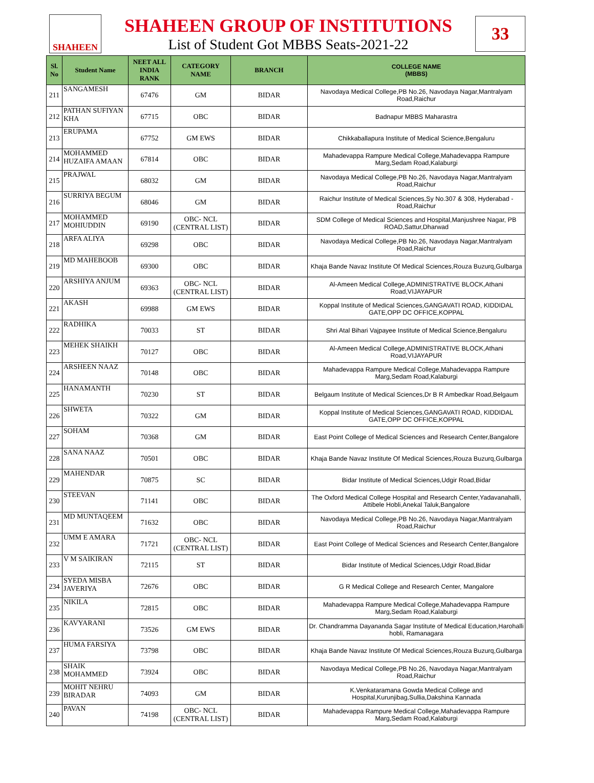SHAHEEN
SHAHEEN GROUP OF INSTITUTIONS
List of Student Got MBBS Seats-2021-22
33
| Sl. No | Student Name | NEET ALL INDIA RANK | CATEGORY NAME | BRANCH | COLLEGE NAME (MBBS) |
| --- | --- | --- | --- | --- | --- |
| 211 | SANGAMESH | 67476 | GM | BIDAR | Navodaya Medical College,PB No.26, Navodaya Nagar,Mantralyam Road,Raichur |
| 212 | PATHAN SUFIYAN KHA | 67715 | OBC | BIDAR | Badnapur MBBS Maharastra |
| 213 | ERUPAMA | 67752 | GM EWS | BIDAR | Chikkaballapura Institute of Medical Science,Bengaluru |
| 214 | MOHAMMED HUZAIFA AMAAN | 67814 | OBC | BIDAR | Mahadevappa Rampure Medical College,Mahadevappa Rampure Marg,Sedam Road,Kalaburgi |
| 215 | PRAJWAL | 68032 | GM | BIDAR | Navodaya Medical College,PB No.26, Navodaya Nagar,Mantralyam Road,Raichur |
| 216 | SURRIYA BEGUM | 68046 | GM | BIDAR | Raichur Institute of Medical Sciences,Sy No.307 & 308, Hyderabad - Road,Raichur |
| 217 | MOHAMMED MOHIUDDIN | 69190 | OBC- NCL (CENTRAL LIST) | BIDAR | SDM College of Medical Sciences and Hospital,Manjushree Nagar, PB ROAD,Sattur,Dharwad |
| 218 | ARFA ALIYA | 69298 | OBC | BIDAR | Navodaya Medical College,PB No.26, Navodaya Nagar,Mantralyam Road,Raichur |
| 219 | MD MAHEBOOB | 69300 | OBC | BIDAR | Khaja Bande Navaz Institute Of Medical Sciences,Rouza Buzurq,Gulbarga |
| 220 | ARSHIYA ANJUM | 69363 | OBC- NCL (CENTRAL LIST) | BIDAR | Al-Ameen Medical College,ADMINISTRATIVE BLOCK,Athani Road,VIJAYAPUR |
| 221 | AKASH | 69988 | GM EWS | BIDAR | Koppal Institute of Medical Sciences,GANGAVATI ROAD, KIDDIDAL GATE,OPP DC OFFICE,KOPPAL |
| 222 | RADHIKA | 70033 | ST | BIDAR | Shri Atal Bihari Vajpayee Institute of Medical Science,Bengaluru |
| 223 | MEHEK SHAIKH | 70127 | OBC | BIDAR | Al-Ameen Medical College,ADMINISTRATIVE BLOCK,Athani Road,VIJAYAPUR |
| 224 | ARSHEEN NAAZ | 70148 | OBC | BIDAR | Mahadevappa Rampure Medical College,Mahadevappa Rampure Marg,Sedam Road,Kalaburgi |
| 225 | HANAMANTH | 70230 | ST | BIDAR | Belgaum Institute of Medical Sciences,Dr B R Ambedkar Road,Belgaum |
| 226 | SHWETA | 70322 | GM | BIDAR | Koppal Institute of Medical Sciences,GANGAVATI ROAD, KIDDIDAL GATE,OPP DC OFFICE,KOPPAL |
| 227 | SOHAM | 70368 | GM | BIDAR | East Point College of Medical Sciences and Research Center,Bangalore |
| 228 | SANA NAAZ | 70501 | OBC | BIDAR | Khaja Bande Navaz Institute Of Medical Sciences,Rouza Buzurq,Gulbarga |
| 229 | MAHENDAR | 70875 | SC | BIDAR | Bidar Institute of Medical Sciences,Udgir Road,Bidar |
| 230 | STEEVAN | 71141 | OBC | BIDAR | The Oxford Medical College Hospital and Research Center,Yadavanahalli, Attibele Hobli,Anekal Taluk,Bangalore |
| 231 | MD MUNTAQEEM | 71632 | OBC | BIDAR | Navodaya Medical College,PB No.26, Navodaya Nagar,Mantralyam Road,Raichur |
| 232 | UMM E AMARA | 71721 | OBC- NCL (CENTRAL LIST) | BIDAR | East Point College of Medical Sciences and Research Center,Bangalore |
| 233 | V M SAIKIRAN | 72115 | ST | BIDAR | Bidar Institute of Medical Sciences,Udgir Road,Bidar |
| 234 | SYEDA MISBA JAVERIYA | 72676 | OBC | BIDAR | G R Medical College and Research Center, Mangalore |
| 235 | NIKILA | 72815 | OBC | BIDAR | Mahadevappa Rampure Medical College,Mahadevappa Rampure Marg,Sedam Road,Kalaburgi |
| 236 | KAVYARANI | 73526 | GM EWS | BIDAR | Dr. Chandramma Dayananda Sagar Institute of Medical Education,Harohalli hobli, Ramanagara |
| 237 | HUMA FARSIYA | 73798 | OBC | BIDAR | Khaja Bande Navaz Institute Of Medical Sciences,Rouza Buzurq,Gulbarga |
| 238 | SHAIK MOHAMMED | 73924 | OBC | BIDAR | Navodaya Medical College,PB No.26, Navodaya Nagar,Mantralyam Road,Raichur |
| 239 | MOHIT NEHRU BIRADAR | 74093 | GM | BIDAR | K.Venkataramana Gowda Medical College and Hospital,Kurunjibag,Sullia,Dakshina Kannada |
| 240 | PAVAN | 74198 | OBC- NCL (CENTRAL LIST) | BIDAR | Mahadevappa Rampure Medical College,Mahadevappa Rampure Marg,Sedam Road,Kalaburgi |